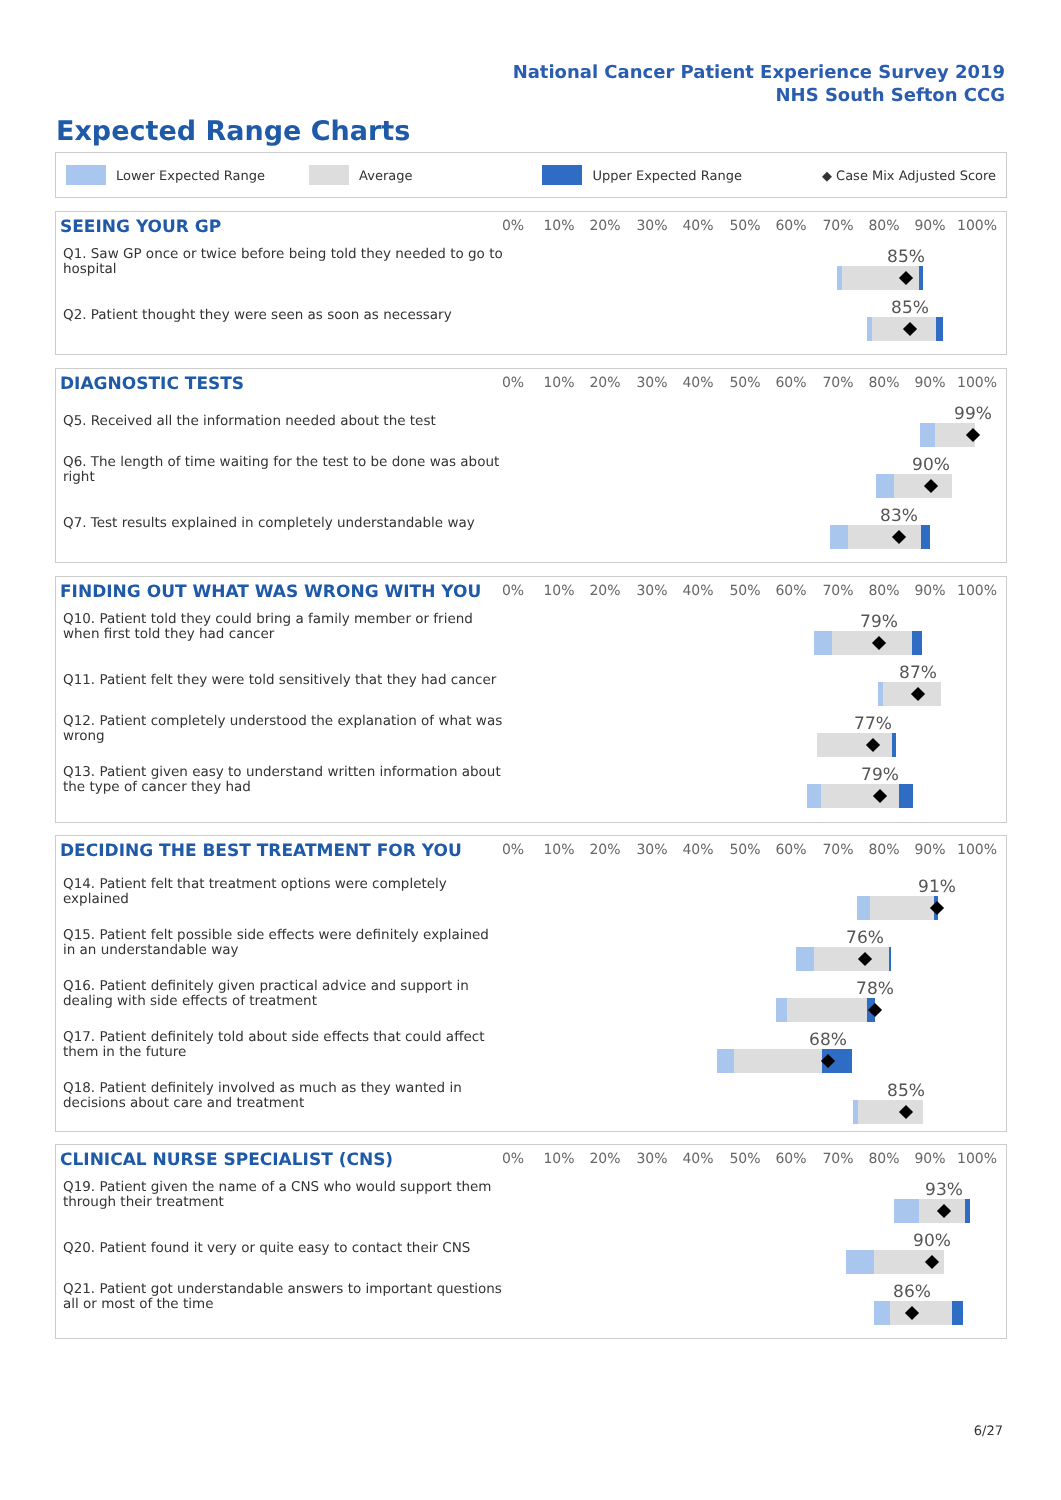National Cancer Patient Experience Survey 2019
NHS South Sefton CCG
Expected Range Charts
Lower Expected Range Average Upper Expected Range ◆ Case Mix Adjusted Score
SEEING YOUR GP
0% 10% 20% 30% 40% 50% 60% 70% 80% 90% 100%
Q1. Saw GP once or twice before being told they needed to go to hospital
85%
Q2. Patient thought they were seen as soon as necessary
85%
DIAGNOSTIC TESTS
0% 10% 20% 30% 40% 50% 60% 70% 80% 90% 100%
Q5. Received all the information needed about the test 99%
Q6. The length of time waiting for the test to be done was about right
90%
Q7. Test results explained in completely understandable way
83%
FINDING OUT WHAT WAS WRONG WITH YOU
0% 10% 20% 30% 40% 50% 60% 70% 80% 90% 100%
Q10. Patient told they could bring a family member or friend when first told they had cancer
79%
Q11. Patient felt they were told sensitively that they had cancer
87%
Q12. Patient completely understood the explanation of what was wrong
77%
Q13. Patient given easy to understand written information about the type of cancer they had
79%
DECIDING THE BEST TREATMENT FOR YOU
0% 10% 20% 30% 40% 50% 60% 70% 80% 90% 100%
Q14. Patient felt that treatment options were completely explained
91%
Q15. Patient felt possible side effects were definitely explained in an understandable way
76%
Q16. Patient definitely given practical advice and support in dealing with side effects of treatment
78%
Q17. Patient definitely told about side effects that could affect them in the future
68%
Q18. Patient definitely involved as much as they wanted in decisions about care and treatment
85%
CLINICAL NURSE SPECIALIST (CNS)
0% 10% 20% 30% 40% 50% 60% 70% 80% 90% 100%
Q19. Patient given the name of a CNS who would support them through their treatment
93%
Q20. Patient found it very or quite easy to contact their CNS
90%
Q21. Patient got understandable answers to important questions all or most of the time
86%
6/27